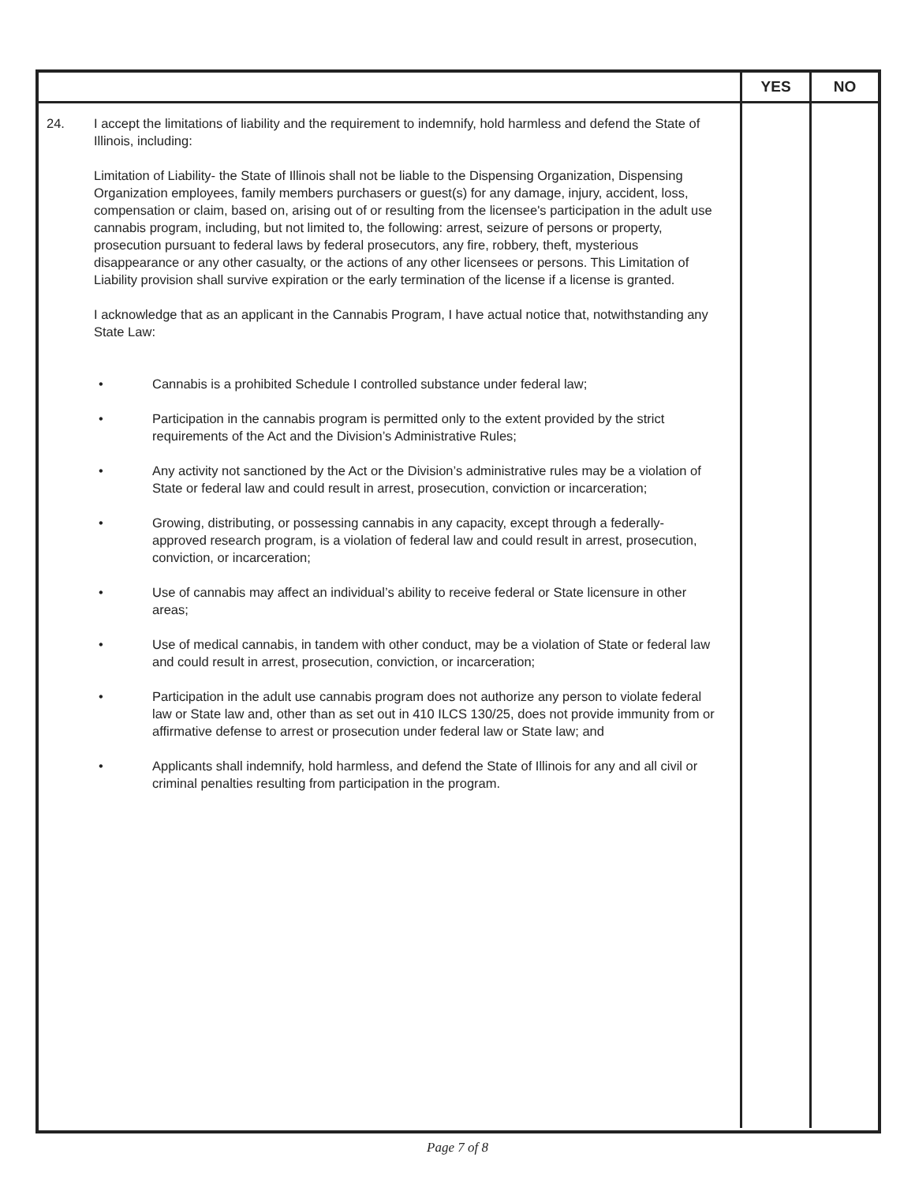| | YES | NO |
| --- | --- | --- |
| 24. I accept the limitations of liability and the requirement to indemnify, hold harmless and defend the State of Illinois, including: Limitation of Liability- the State of Illinois shall not be liable to the Dispensing Organization, Dispensing Organization employees, family members purchasers or guest(s) for any damage, injury, accident, loss, compensation or claim, based on, arising out of or resulting from the licensee's participation in the adult use cannabis program, including, but not limited to, the following: arrest, seizure of persons or property, prosecution pursuant to federal laws by federal prosecutors, any fire, robbery, theft, mysterious disappearance or any other casualty, or the actions of any other licensees or persons. This Limitation of Liability provision shall survive expiration or the early termination of the license if a license is granted. I acknowledge that as an applicant in the Cannabis Program, I have actual notice that, notwithstanding any State Law: • Cannabis is a prohibited Schedule I controlled substance under federal law; • Participation in the cannabis program is permitted only to the extent provided by the strict requirements of the Act and the Division’s Administrative Rules; • Any activity not sanctioned by the Act or the Division’s administrative rules may be a violation of State or federal law and could result in arrest, prosecution, conviction or incarceration; • Growing, distributing, or possessing cannabis in any capacity, except through a federally-approved research program, is a violation of federal law and could result in arrest, prosecution, conviction, or incarceration; • Use of cannabis may affect an individual’s ability to receive federal or State licensure in other areas; • Use of medical cannabis, in tandem with other conduct, may be a violation of State or federal law and could result in arrest, prosecution, conviction, or incarceration; • Participation in the adult use cannabis program does not authorize any person to violate federal law or State law and, other than as set out in 410 ILCS 130/25, does not provide immunity from or affirmative defense to arrest or prosecution under federal law or State law; and • Applicants shall indemnify, hold harmless, and defend the State of Illinois for any and all civil or criminal penalties resulting from participation in the program. | | |
Page 7 of 8